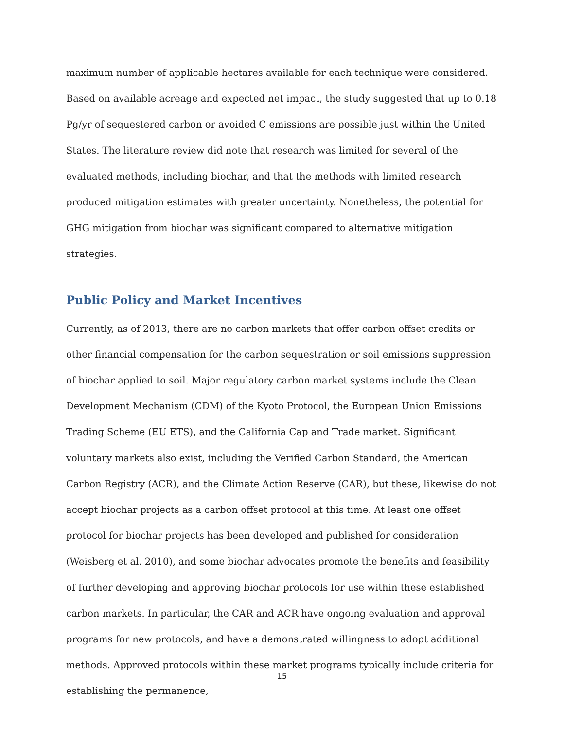maximum number of applicable hectares available for each technique were considered. Based on available acreage and expected net impact, the study suggested that up to 0.18 Pg/yr of sequestered carbon or avoided C emissions are possible just within the United States. The literature review did note that research was limited for several of the evaluated methods, including biochar, and that the methods with limited research produced mitigation estimates with greater uncertainty. Nonetheless, the potential for GHG mitigation from biochar was significant compared to alternative mitigation strategies.
Public Policy and Market Incentives
Currently, as of 2013, there are no carbon markets that offer carbon offset credits or other financial compensation for the carbon sequestration or soil emissions suppression of biochar applied to soil. Major regulatory carbon market systems include the Clean Development Mechanism (CDM) of the Kyoto Protocol, the European Union Emissions Trading Scheme (EU ETS), and the California Cap and Trade market. Significant voluntary markets also exist, including the Verified Carbon Standard, the American Carbon Registry (ACR), and the Climate Action Reserve (CAR), but these, likewise do not accept biochar projects as a carbon offset protocol at this time. At least one offset protocol for biochar projects has been developed and published for consideration (Weisberg et al. 2010), and some biochar advocates promote the benefits and feasibility of further developing and approving biochar protocols for use within these established carbon markets. In particular, the CAR and ACR have ongoing evaluation and approval programs for new protocols, and have a demonstrated willingness to adopt additional methods. Approved protocols within these market programs typically include criteria for establishing the permanence,
15